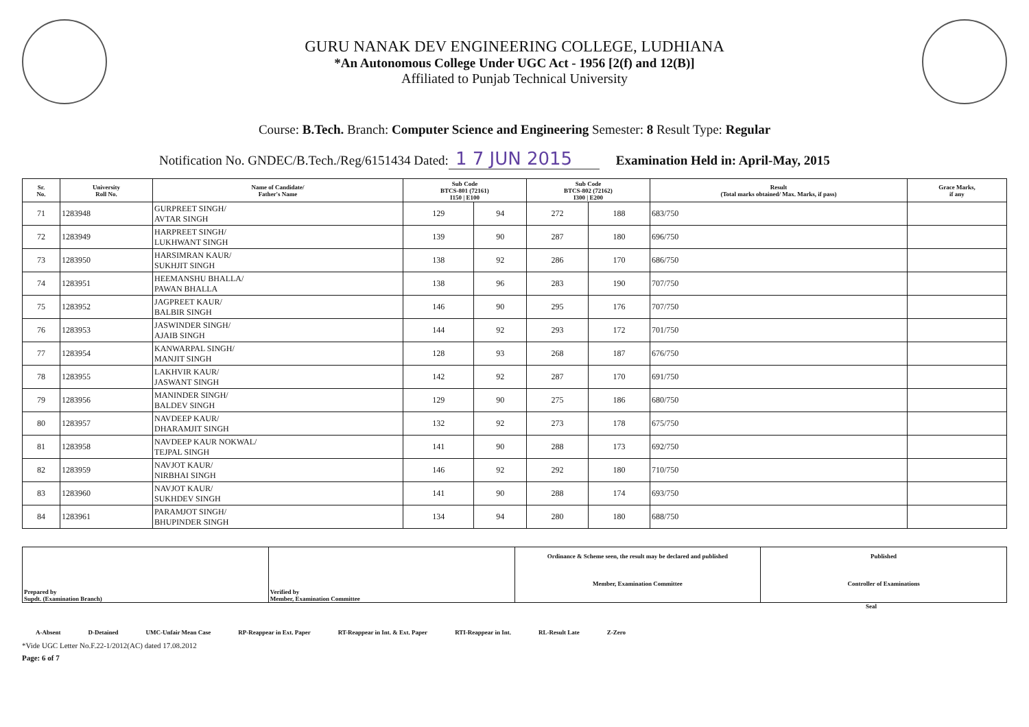GURU NANAK DEV ENGINEERING COLLEGE, LUDHIANA
*An Autonomous College Under UGC Act - 1956 [2(f) and 12(B)]
Affiliated to Punjab Technical University
Course: B.Tech. Branch: Computer Science and Engineering Semester: 8 Result Type: Regular
Notification No. GNDEC/B.Tech./Reg/6151434 Dated: 1 7 JUN 2015 Examination Held in: April-May, 2015
| Sr. No. | University Roll No. | Name of Candidate/ Father's Name | Sub Code BTCS-801 (72161) I150 / E100 | | Sub Code BTCS-802 (72162) I300 / E200 | | Result (Total marks obtained/ Max. Marks, if pass) | Grace Marks, if any |
| --- | --- | --- | --- | --- | --- | --- | --- | --- |
| 71 | 1283948 | GURPREET SINGH/ AVTAR SINGH | 129 | 94 | 272 | 188 | 683/750 | |
| 72 | 1283949 | HARPREET SINGH/ LUKHWANT SINGH | 139 | 90 | 287 | 180 | 696/750 | |
| 73 | 1283950 | HARSIMRAN KAUR/ SUKHJIT SINGH | 138 | 92 | 286 | 170 | 686/750 | |
| 74 | 1283951 | HEEMANSHU BHALLA/ PAWAN BHALLA | 138 | 96 | 283 | 190 | 707/750 | |
| 75 | 1283952 | JAGPREET KAUR/ BALBIR SINGH | 146 | 90 | 295 | 176 | 707/750 | |
| 76 | 1283953 | JASWINDER SINGH/ AJAIB SINGH | 144 | 92 | 293 | 172 | 701/750 | |
| 77 | 1283954 | KANWARPAL SINGH/ MANJIT SINGH | 128 | 93 | 268 | 187 | 676/750 | |
| 78 | 1283955 | LAKHVIR KAUR/ JASWANT SINGH | 142 | 92 | 287 | 170 | 691/750 | |
| 79 | 1283956 | MANINDER SINGH/ BALDEV SINGH | 129 | 90 | 275 | 186 | 680/750 | |
| 80 | 1283957 | NAVDEEP KAUR/ DHARAMJIT SINGH | 132 | 92 | 273 | 178 | 675/750 | |
| 81 | 1283958 | NAVDEEP KAUR NOKWAL/ TEJPAL SINGH | 141 | 90 | 288 | 173 | 692/750 | |
| 82 | 1283959 | NAVJOT KAUR/ NIRBHAI SINGH | 146 | 92 | 292 | 180 | 710/750 | |
| 83 | 1283960 | NAVJOT KAUR/ SUKHDEV SINGH | 141 | 90 | 288 | 174 | 693/750 | |
| 84 | 1283961 | PARAMJOT SINGH/ BHUPINDER SINGH | 134 | 94 | 280 | 180 | 688/750 | |
| Prepared by Supdt. (Examination Branch) | Verified by Member, Examination Committee | Ordinance & Scheme seen, the result may be declared and published Member, Examination Committee | Published Controller of Examinations |
Seal
A-Absent D-Detained UMC-Unfair Mean Case RP-Reappear in Ext. Paper RT-Reappear in Int. & Ext. Paper RTI-Reappear in Int. RL-Result Late Z-Zero
*Vide UGC Letter No.F.22-1/2012(AC) dated 17.08.2012
Page: 6 of 7